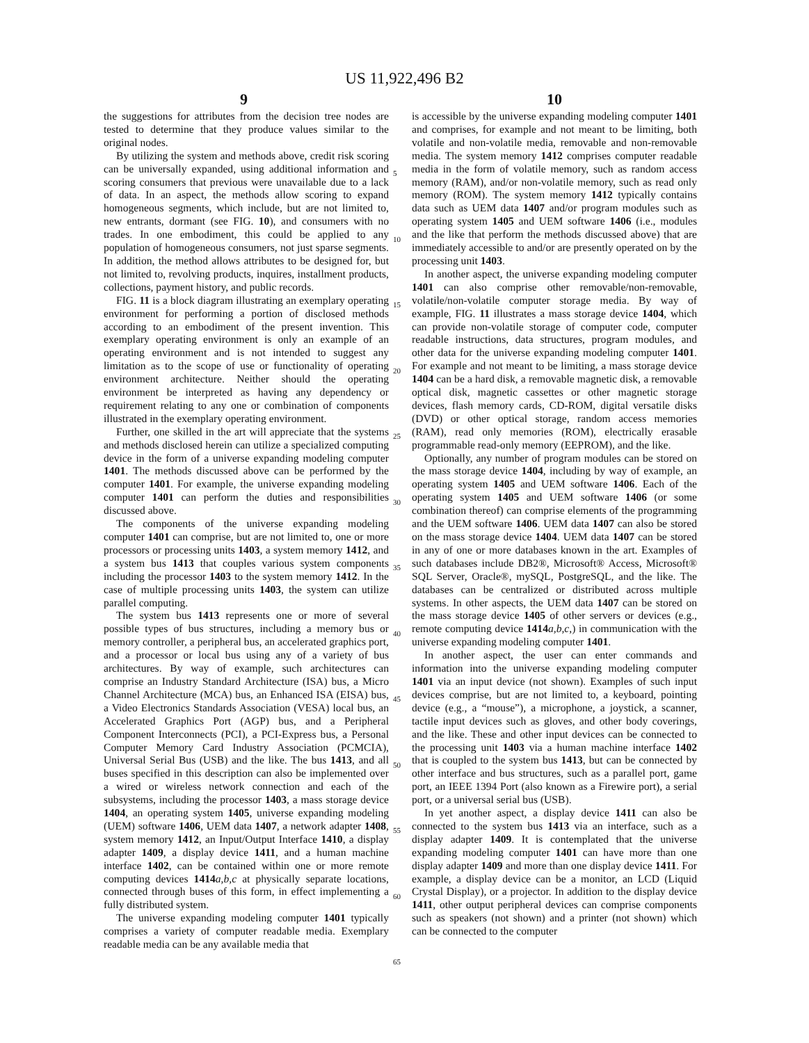US 11,922,496 B2
9 10
the suggestions for attributes from the decision tree nodes are tested to determine that they produce values similar to the original nodes.
By utilizing the system and methods above, credit risk scoring can be universally expanded, using additional information and scoring consumers that previous were unavailable due to a lack of data. In an aspect, the methods allow scoring to expand homogeneous segments, which include, but are not limited to, new entrants, dormant (see FIG. 10), and consumers with no trades. In one embodiment, this could be applied to any population of homogeneous consumers, not just sparse segments. In addition, the method allows attributes to be designed for, but not limited to, revolving products, inquires, installment products, collections, payment history, and public records.
FIG. 11 is a block diagram illustrating an exemplary operating environment for performing a portion of disclosed methods according to an embodiment of the present invention. This exemplary operating environment is only an example of an operating environment and is not intended to suggest any limitation as to the scope of use or functionality of operating environment architecture. Neither should the operating environment be interpreted as having any dependency or requirement relating to any one or combination of components illustrated in the exemplary operating environment.
Further, one skilled in the art will appreciate that the systems and methods disclosed herein can utilize a specialized computing device in the form of a universe expanding modeling computer 1401. The methods discussed above can be performed by the computer 1401. For example, the universe expanding modeling computer 1401 can perform the duties and responsibilities discussed above.
The components of the universe expanding modeling computer 1401 can comprise, but are not limited to, one or more processors or processing units 1403, a system memory 1412, and a system bus 1413 that couples various system components including the processor 1403 to the system memory 1412. In the case of multiple processing units 1403, the system can utilize parallel computing.
The system bus 1413 represents one or more of several possible types of bus structures, including a memory bus or memory controller, a peripheral bus, an accelerated graphics port, and a processor or local bus using any of a variety of bus architectures. By way of example, such architectures can comprise an Industry Standard Architecture (ISA) bus, a Micro Channel Architecture (MCA) bus, an Enhanced ISA (EISA) bus, a Video Electronics Standards Association (VESA) local bus, an Accelerated Graphics Port (AGP) bus, and a Peripheral Component Interconnects (PCI), a PCI-Express bus, a Personal Computer Memory Card Industry Association (PCMCIA), Universal Serial Bus (USB) and the like. The bus 1413, and all buses specified in this description can also be implemented over a wired or wireless network connection and each of the subsystems, including the processor 1403, a mass storage device 1404, an operating system 1405, universe expanding modeling (UEM) software 1406, UEM data 1407, a network adapter 1408, system memory 1412, an Input/Output Interface 1410, a display adapter 1409, a display device 1411, and a human machine interface 1402, can be contained within one or more remote computing devices 1414 a,b,c at physically separate locations, connected through buses of this form, in effect implementing a fully distributed system.
The universe expanding modeling computer 1401 typically comprises a variety of computer readable media. Exemplary readable media can be any available media that
5
10
15
20
25
30
35
40
45
50
55
60
65
is accessible by the universe expanding modeling computer 1401 and comprises, for example and not meant to be limiting, both volatile and non-volatile media, removable and non-removable media. The system memory 1412 comprises computer readable media in the form of volatile memory, such as random access memory (RAM), and/or non-volatile memory, such as read only memory (ROM). The system memory 1412 typically contains data such as UEM data 1407 and/or program modules such as operating system 1405 and UEM software 1406 (i.e., modules and the like that perform the methods discussed above) that are immediately accessible to and/or are presently operated on by the processing unit 1403.
In another aspect, the universe expanding modeling computer 1401 can also comprise other removable/non-removable, volatile/non-volatile computer storage media. By way of example, FIG. 11 illustrates a mass storage device 1404, which can provide non-volatile storage of computer code, computer readable instructions, data structures, program modules, and other data for the universe expanding modeling computer 1401. For example and not meant to be limiting, a mass storage device 1404 can be a hard disk, a removable magnetic disk, a removable optical disk, magnetic cassettes or other magnetic storage devices, flash memory cards, CD-ROM, digital versatile disks (DVD) or other optical storage, random access memories (RAM), read only memories (ROM), electrically erasable programmable read-only memory (EEPROM), and the like.
Optionally, any number of program modules can be stored on the mass storage device 1404, including by way of example, an operating system 1405 and UEM software 1406. Each of the operating system 1405 and UEM software 1406 (or some combination thereof) can comprise elements of the programming and the UEM software 1406. UEM data 1407 can also be stored on the mass storage device 1404. UEM data 1407 can be stored in any of one or more databases known in the art. Examples of such databases include DB2®, Microsoft® Access, Microsoft® SQL Server, Oracle®, mySQL, PostgreSQL, and the like. The databases can be centralized or distributed across multiple systems. In other aspects, the UEM data 1407 can be stored on the mass storage device 1405 of other servers or devices (e.g., remote computing device 1414 a,b,c,) in communication with the universe expanding modeling computer 1401.
In another aspect, the user can enter commands and information into the universe expanding modeling computer 1401 via an input device (not shown). Examples of such input devices comprise, but are not limited to, a keyboard, pointing device (e.g., a “mouse”), a microphone, a joystick, a scanner, tactile input devices such as gloves, and other body coverings, and the like. These and other input devices can be connected to the processing unit 1403 via a human machine interface 1402 that is coupled to the system bus 1413, but can be connected by other interface and bus structures, such as a parallel port, game port, an IEEE 1394 Port (also known as a Firewire port), a serial port, or a universal serial bus (USB).
In yet another aspect, a display device 1411 can also be connected to the system bus 1413 via an interface, such as a display adapter 1409. It is contemplated that the universe expanding modeling computer 1401 can have more than one display adapter 1409 and more than one display device 1411. For example, a display device can be a monitor, an LCD (Liquid Crystal Display), or a projector. In addition to the display device 1411, other output peripheral devices can comprise components such as speakers (not shown) and a printer (not shown) which can be connected to the computer